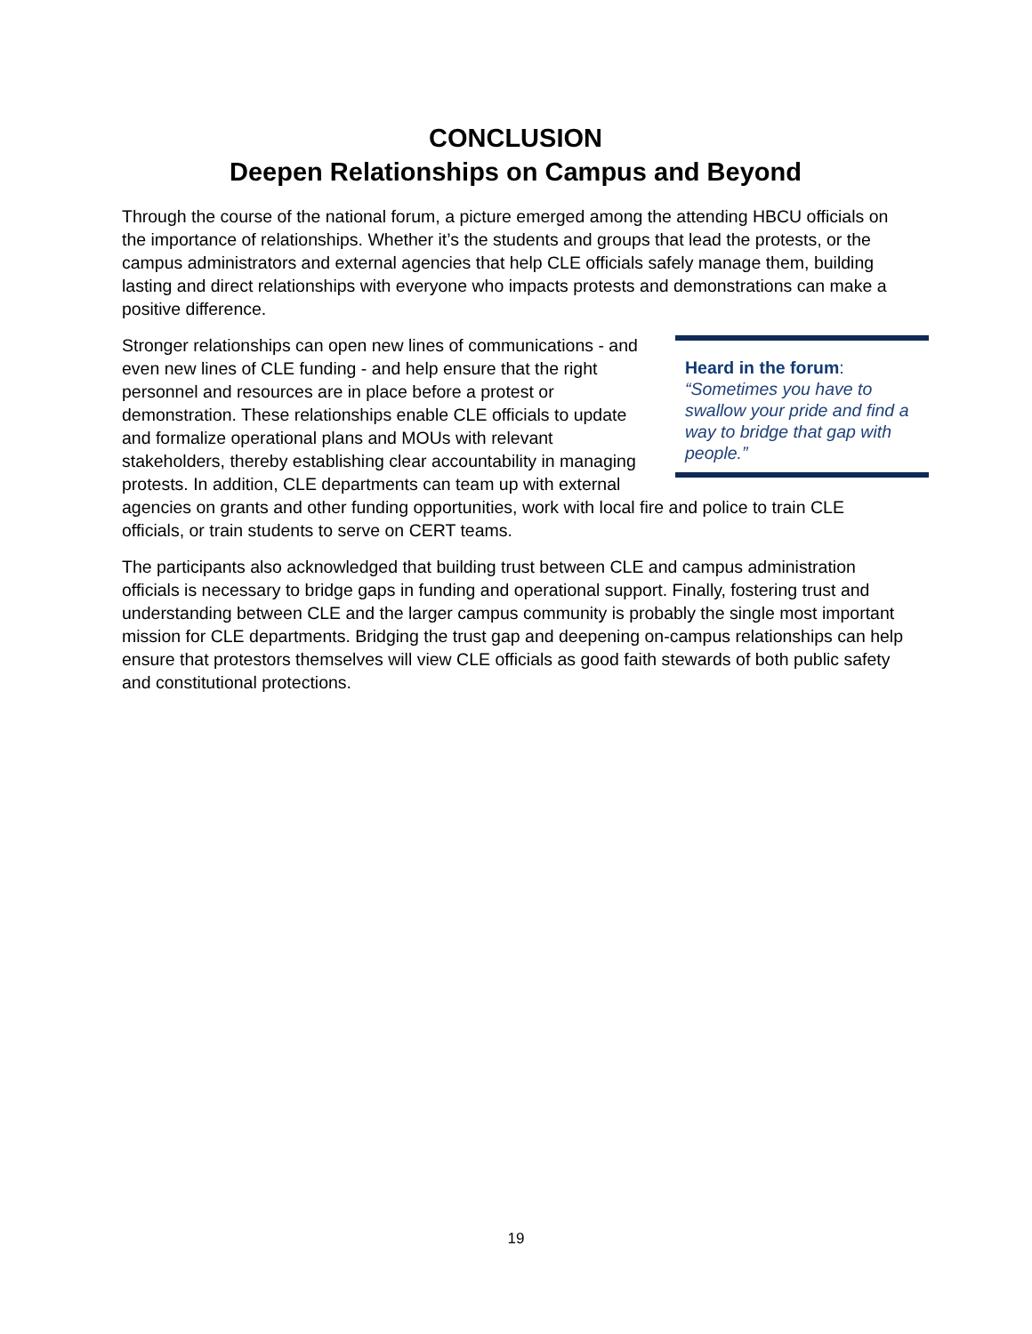CONCLUSION
Deepen Relationships on Campus and Beyond
Through the course of the national forum, a picture emerged among the attending HBCU officials on the importance of relationships. Whether it’s the students and groups that lead the protests, or the campus administrators and external agencies that help CLE officials safely manage them, building lasting and direct relationships with everyone who impacts protests and demonstrations can make a positive difference.
Heard in the forum:
“Sometimes you have to swallow your pride and find a way to bridge that gap with people.”
Stronger relationships can open new lines of communications - and even new lines of CLE funding - and help ensure that the right personnel and resources are in place before a protest or demonstration. These relationships enable CLE officials to update and formalize operational plans and MOUs with relevant stakeholders, thereby establishing clear accountability in managing protests. In addition, CLE departments can team up with external agencies on grants and other funding opportunities, work with local fire and police to train CLE officials, or train students to serve on CERT teams.
The participants also acknowledged that building trust between CLE and campus administration officials is necessary to bridge gaps in funding and operational support. Finally, fostering trust and understanding between CLE and the larger campus community is probably the single most important mission for CLE departments. Bridging the trust gap and deepening on-campus relationships can help ensure that protestors themselves will view CLE officials as good faith stewards of both public safety and constitutional protections.
19